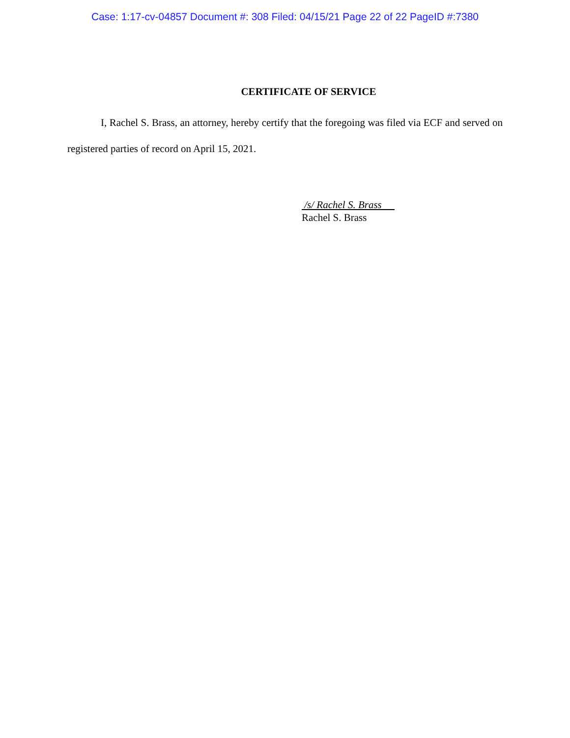Case: 1:17-cv-04857 Document #: 308 Filed: 04/15/21 Page 22 of 22 PageID #:7380
CERTIFICATE OF SERVICE
I, Rachel S. Brass, an attorney, hereby certify that the foregoing was filed via ECF and served on registered parties of record on April 15, 2021.
/s/ Rachel S. Brass
Rachel S. Brass